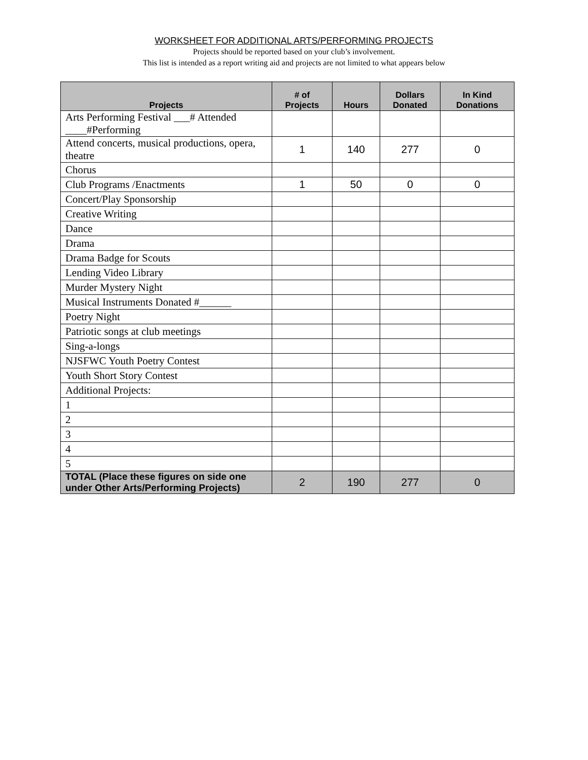WORKSHEET FOR ADDITIONAL ARTS/PERFORMING PROJECTS
Projects should be reported based on your club’s involvement.
This list is intended as a report writing aid and projects are not limited to what appears below
| Projects | # of Projects | Hours | Dollars Donated | In Kind Donations |
| --- | --- | --- | --- | --- |
| Arts Performing Festival ___# Attended ____#Performing | | | | |
| Attend concerts, musical productions, opera, theatre | 1 | 140 | 277 | 0 |
| Chorus | | | | |
| Club Programs /Enactments | 1 | 50 | 0 | 0 |
| Concert/Play Sponsorship | | | | |
| Creative Writing | | | | |
| Dance | | | | |
| Drama | | | | |
| Drama Badge for Scouts | | | | |
| Lending Video Library | | | | |
| Murder Mystery Night | | | | |
| Musical Instruments Donated #______ | | | | |
| Poetry Night | | | | |
| Patriotic songs at club meetings | | | | |
| Sing-a-longs | | | | |
| NJSFWC Youth Poetry Contest | | | | |
| Youth Short Story Contest | | | | |
| Additional Projects: | | | | |
| 1 | | | | |
| 2 | | | | |
| 3 | | | | |
| 4 | | | | |
| 5 | | | | |
| TOTAL (Place these figures on side one under Other Arts/Performing Projects) | 2 | 190 | 277 | 0 |